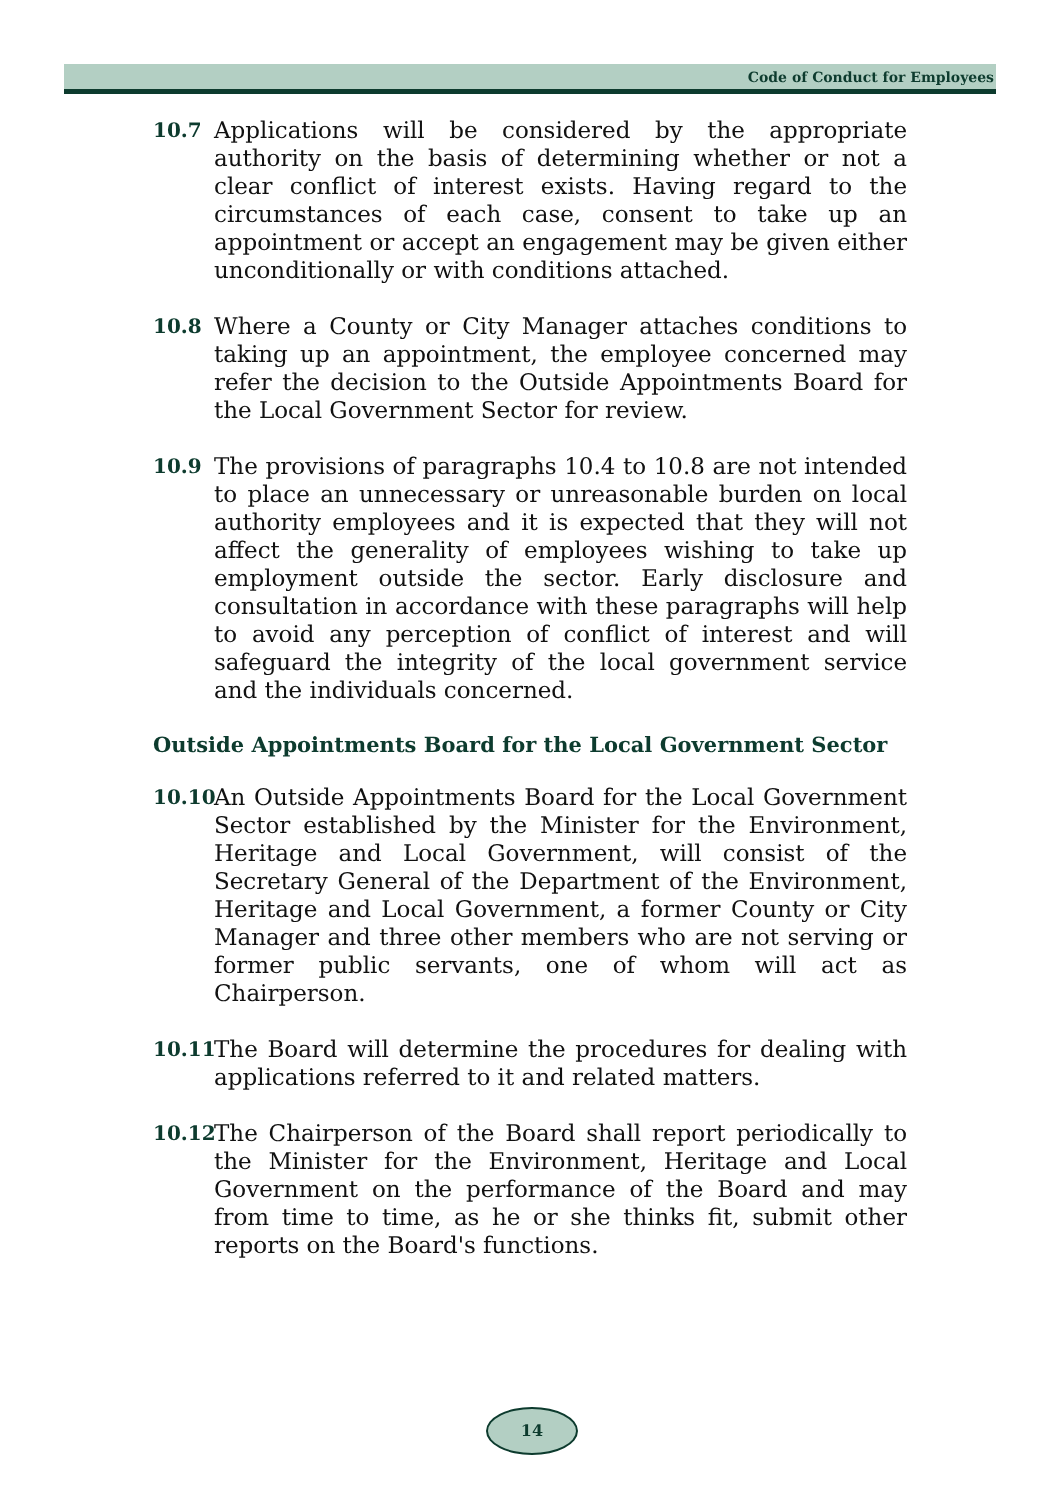Code of Conduct for Employees
10.7
Applications will be considered by the appropriate authority on the basis of determining whether or not a clear conflict of interest exists. Having regard to the circumstances of each case, consent to take up an appointment or accept an engagement may be given either unconditionally or with conditions attached.
10.8
Where a County or City Manager attaches conditions to taking up an appointment, the employee concerned may refer the decision to the Outside Appointments Board for the Local Government Sector for review.
10.9
The provisions of paragraphs 10.4 to 10.8 are not intended to place an unnecessary or unreasonable burden on local authority employees and it is expected that they will not affect the generality of employees wishing to take up employment outside the sector. Early disclosure and consultation in accordance with these paragraphs will help to avoid any perception of conflict of interest and will safeguard the integrity of the local government service and the individuals concerned.
Outside Appointments Board for the Local Government Sector
10.10
An Outside Appointments Board for the Local Government Sector established by the Minister for the Environment, Heritage and Local Government, will consist of the Secretary General of the Department of the Environment, Heritage and Local Government, a former County or City Manager and three other members who are not serving or former public servants, one of whom will act as Chairperson.
10.11
The Board will determine the procedures for dealing with applications referred to it and related matters.
10.12
The Chairperson of the Board shall report periodically to the Minister for the Environment, Heritage and Local Government on the performance of the Board and may from time to time, as he or she thinks fit, submit other reports on the Board's functions.
14